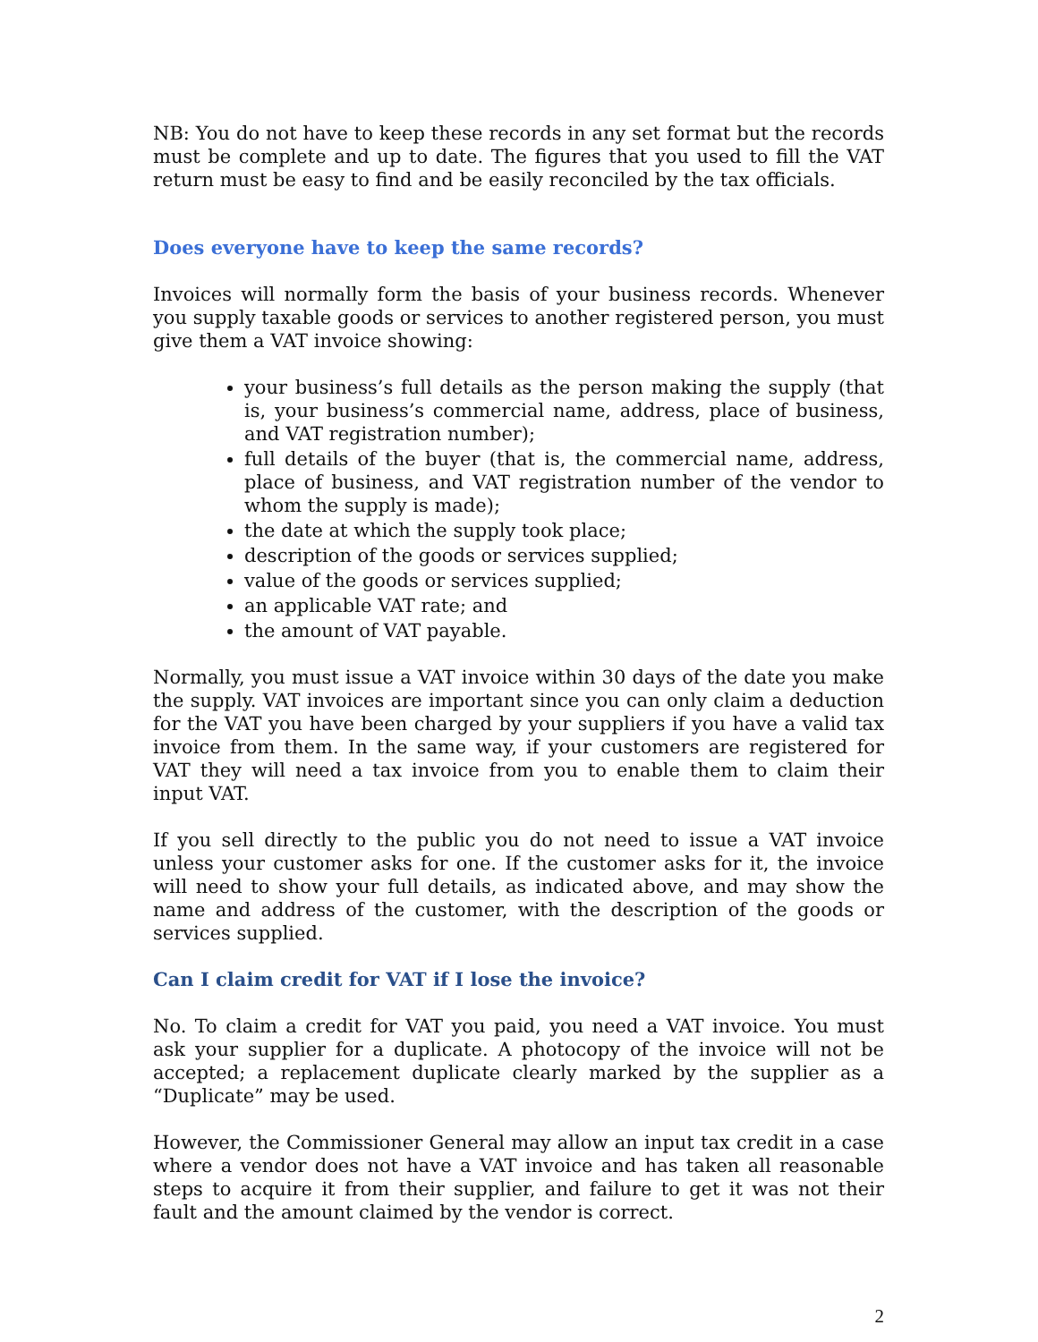NB: You do not have to keep these records in any set format but the records must be complete and up to date. The figures that you used to fill the VAT return must be easy to find and be easily reconciled by the tax officials.
Does everyone have to keep the same records?
Invoices will normally form the basis of your business records. Whenever you supply taxable goods or services to another registered person, you must give them a VAT invoice showing:
your business’s full details as the person making the supply (that is, your business’s commercial name, address, place of business, and VAT registration number);
full details of the buyer (that is, the commercial name, address, place of business, and VAT registration number of the vendor to whom the supply is made);
the date at which the supply took place;
description of the goods or services supplied;
value of the goods or services supplied;
an applicable VAT rate; and
the amount of VAT payable.
Normally, you must issue a VAT invoice within 30 days of the date you make the supply. VAT invoices are important since you can only claim a deduction for the VAT you have been charged by your suppliers if you have a valid tax invoice from them. In the same way, if your customers are registered for VAT they will need a tax invoice from you to enable them to claim their input VAT.
If you sell directly to the public you do not need to issue a VAT invoice unless your customer asks for one. If the customer asks for it, the invoice will need to show your full details, as indicated above, and may show the name and address of the customer, with the description of the goods or services supplied.
Can I claim credit for VAT if I lose the invoice?
No. To claim a credit for VAT you paid, you need a VAT invoice. You must ask your supplier for a duplicate. A photocopy of the invoice will not be accepted; a replacement duplicate clearly marked by the supplier as a “Duplicate” may be used.
However, the Commissioner General may allow an input tax credit in a case where a vendor does not have a VAT invoice and has taken all reasonable steps to acquire it from their supplier, and failure to get it was not their fault and the amount claimed by the vendor is correct.
2